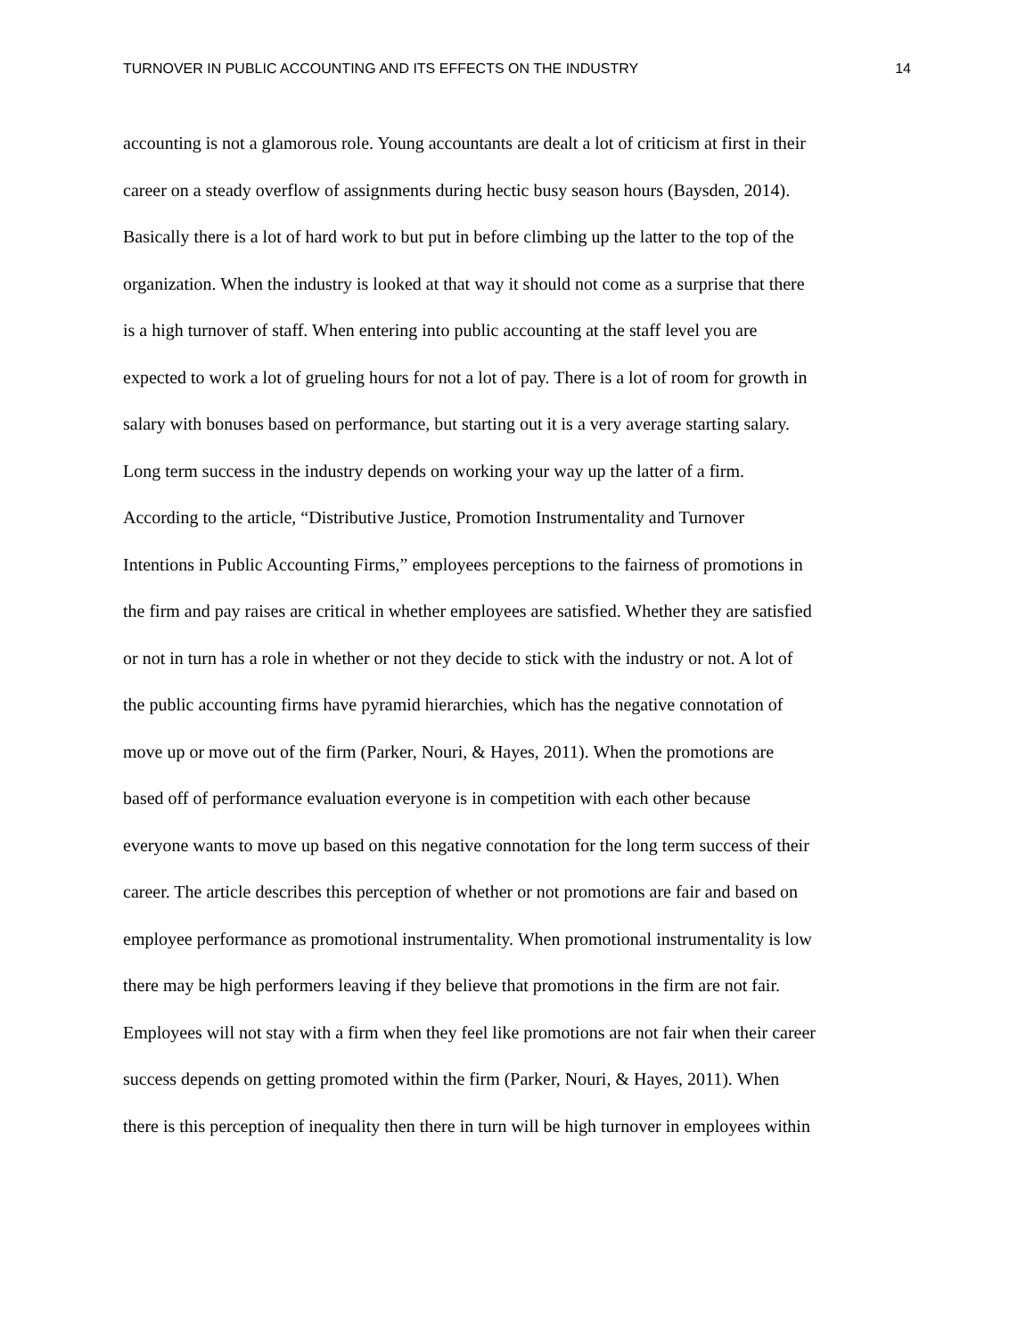TURNOVER IN PUBLIC ACCOUNTING AND ITS EFFECTS ON THE INDUSTRY 14
accounting is not a glamorous role. Young accountants are dealt a lot of criticism at first in their
career on a steady overflow of assignments during hectic busy season hours (Baysden, 2014).
Basically there is a lot of hard work to but put in before climbing up the latter to the top of the
organization. When the industry is looked at that way it should not come as a surprise that there
is a high turnover of staff. When entering into public accounting at the staff level you are
expected to work a lot of grueling hours for not a lot of pay. There is a lot of room for growth in
salary with bonuses based on performance, but starting out it is a very average starting salary.
Long term success in the industry depends on working your way up the latter of a firm.
According to the article, “Distributive Justice, Promotion Instrumentality and Turnover
Intentions in Public Accounting Firms,” employees perceptions to the fairness of promotions in
the firm and pay raises are critical in whether employees are satisfied. Whether they are satisfied
or not in turn has a role in whether or not they decide to stick with the industry or not. A lot of
the public accounting firms have pyramid hierarchies, which has the negative connotation of
move up or move out of the firm (Parker, Nouri, & Hayes, 2011). When the promotions are
based off of performance evaluation everyone is in competition with each other because
everyone wants to move up based on this negative connotation for the long term success of their
career. The article describes this perception of whether or not promotions are fair and based on
employee performance as promotional instrumentality. When promotional instrumentality is low
there may be high performers leaving if they believe that promotions in the firm are not fair.
Employees will not stay with a firm when they feel like promotions are not fair when their career
success depends on getting promoted within the firm (Parker, Nouri, & Hayes, 2011). When
there is this perception of inequality then there in turn will be high turnover in employees within